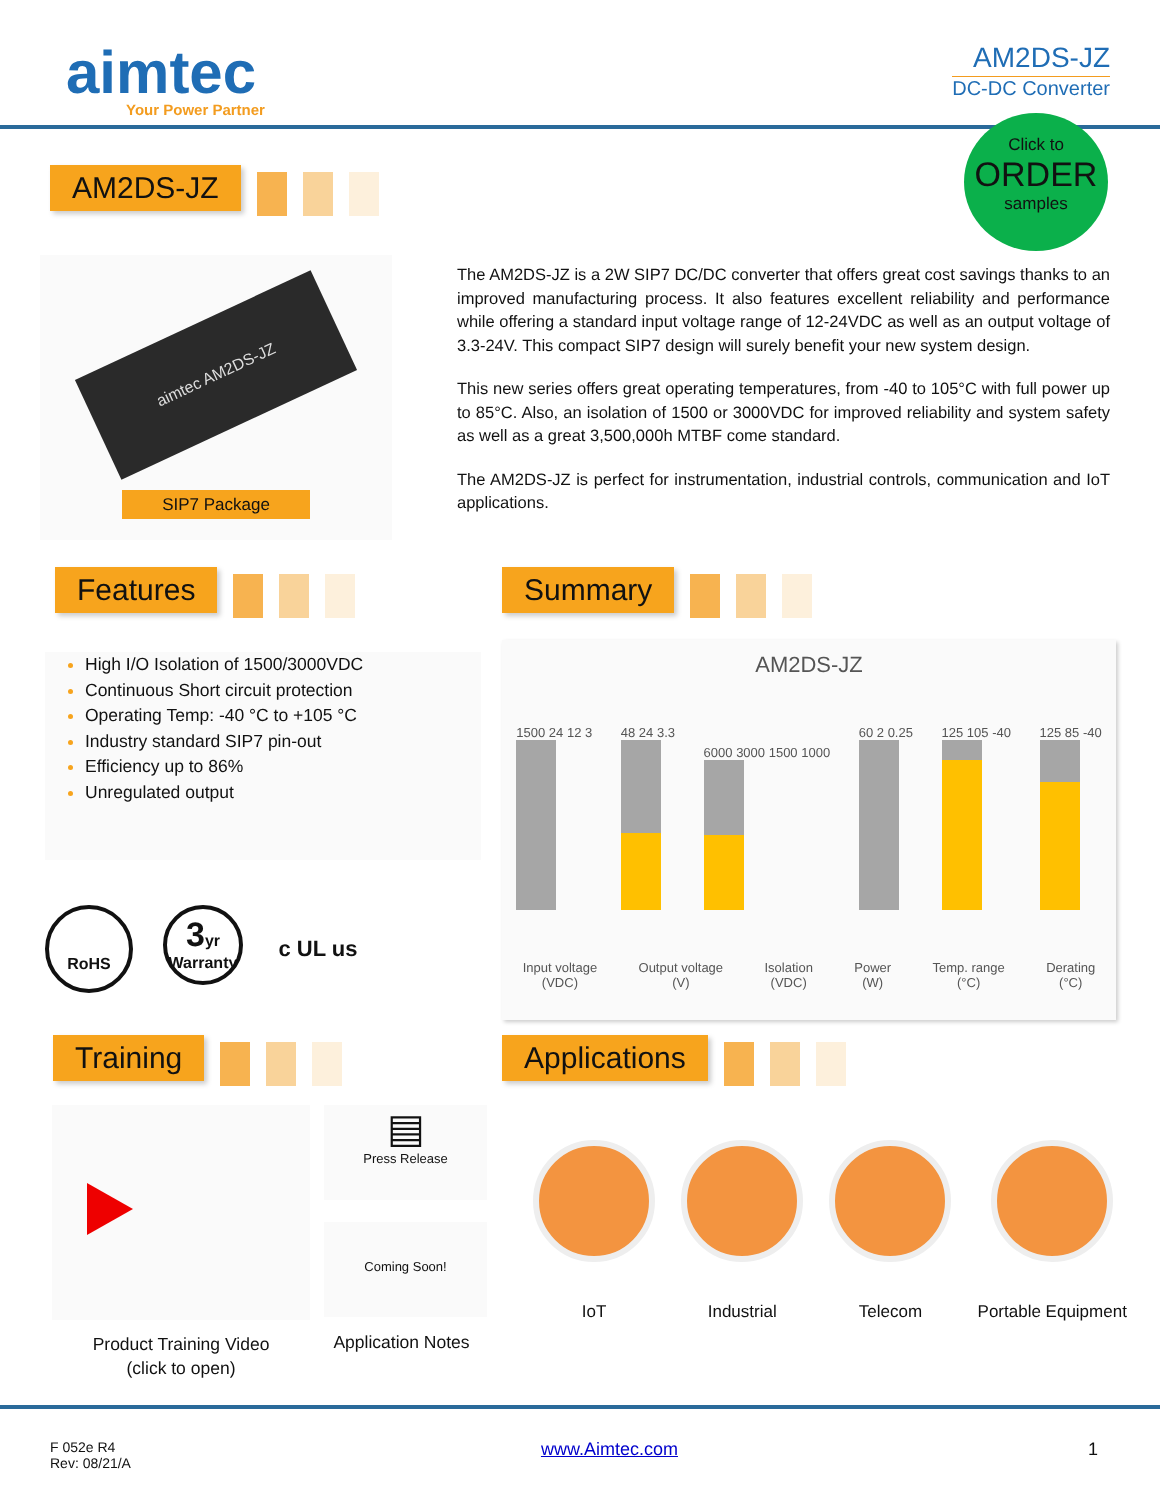aimtec
Your Power Partner
AM2DS-JZ
DC-DC Converter
Click to
ORDER
samples
AM2DS-JZ
aimtec AM2DS-JZ
SIP7 Package
The AM2DS-JZ is a 2W SIP7 DC/DC converter that offers great cost savings thanks to an improved manufacturing process. It also features excellent reliability and performance while offering a standard input voltage range of 12-24VDC as well as an output voltage of 3.3-24V. This compact SIP7 design will surely benefit your new system design.
This new series offers great operating temperatures, from -40 to 105°C with full power up to 85°C. Also, an isolation of 1500 or 3000VDC for improved reliability and system safety as well as a great 3,500,000h MTBF come standard.
The AM2DS-JZ is perfect for instrumentation, industrial controls, communication and IoT applications.
Features Summary
High I/O Isolation of 1500/3000VDC
Continuous Short circuit protection
Operating Temp: -40 °C to +105 °C
Industry standard SIP7 pin-out
Efficiency up to 86%
Unregulated output
RoHS
3yr
Warranty
c UL us
AM2DS-JZ
1500 24 12 3
48 24 3.3
6000 3000 1500 1000
60 2 0.25
125 105 -40
125 85 -40
Input voltage
(VDC)
Output voltage
(V)
Isolation
(VDC)
Power
(W)
Temp. range
(°C)
Derating
(°C)
Training Applications
▤
Press Release
Coming Soon!
Product Training Video
(click to open)
Application Notes
IoT Industrial Telecom Portable Equipment
F 052e R4
Rev: 08/21/A
www.Aimtec.com 1